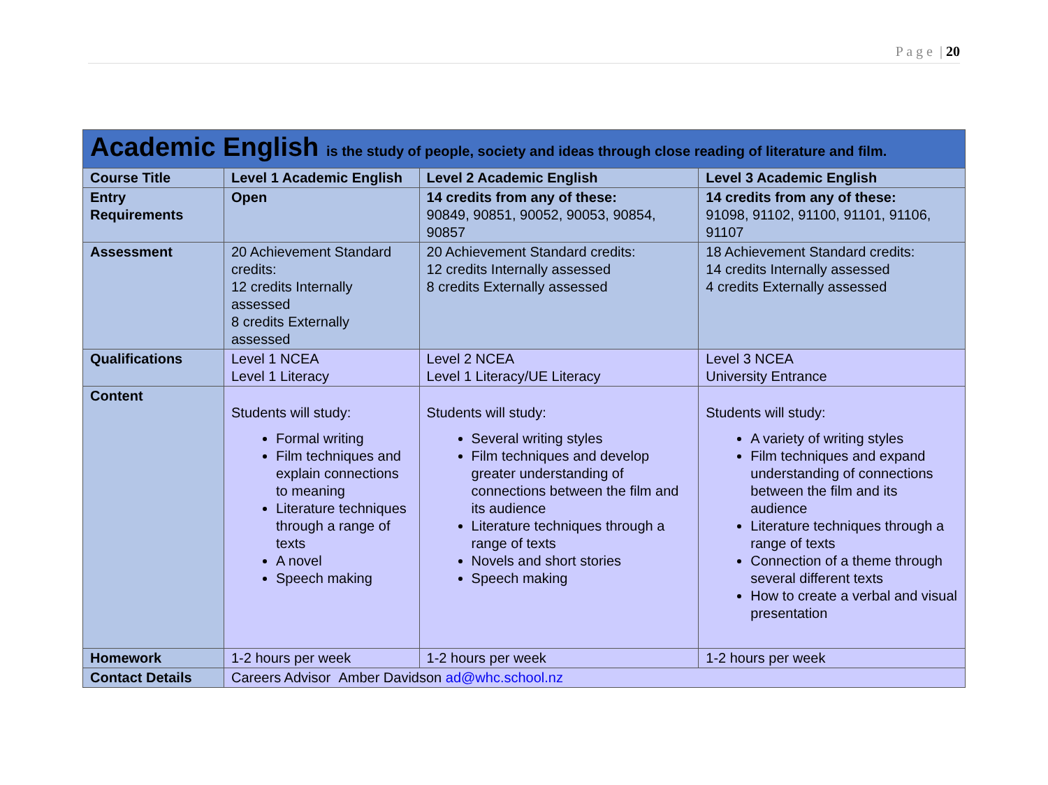P a g e | 20
| Academic English is the study of people, society and ideas through close reading of literature and film. | | | |
| --- | --- | --- | --- |
| Course Title | Level 1 Academic English | Level 2 Academic English | Level 3 Academic English |
| Entry Requirements | Open | 14 credits from any of these: 90849, 90851, 90052, 90053, 90854, 90857 | 14 credits from any of these: 91098, 91102, 91100, 91101, 91106, 91107 |
| Assessment | 20 Achievement Standard credits: 12 credits Internally assessed 8 credits Externally assessed | 20 Achievement Standard credits: 12 credits Internally assessed 8 credits Externally assessed | 18 Achievement Standard credits: 14 credits Internally assessed 4 credits Externally assessed |
| Qualifications | Level 1 NCEA Level 1 Literacy | Level 2 NCEA Level 1 Literacy/UE Literacy | Level 3 NCEA University Entrance |
| Content | Students will study: Formal writing Film techniques and explain connections to meaning Literature techniques through a range of texts A novel Speech making | Students will study: Several writing styles Film techniques and develop greater understanding of connections between the film and its audience Literature techniques through a range of texts Novels and short stories Speech making | Students will study: A variety of writing styles Film techniques and expand understanding of connections between the film and its audience Literature techniques through a range of texts Connection of a theme through several different texts How to create a verbal and visual presentation |
| Homework | 1-2 hours per week | 1-2 hours per week | 1-2 hours per week |
| Contact Details | Careers Advisor Amber Davidson ad@whc.school.nz | | |